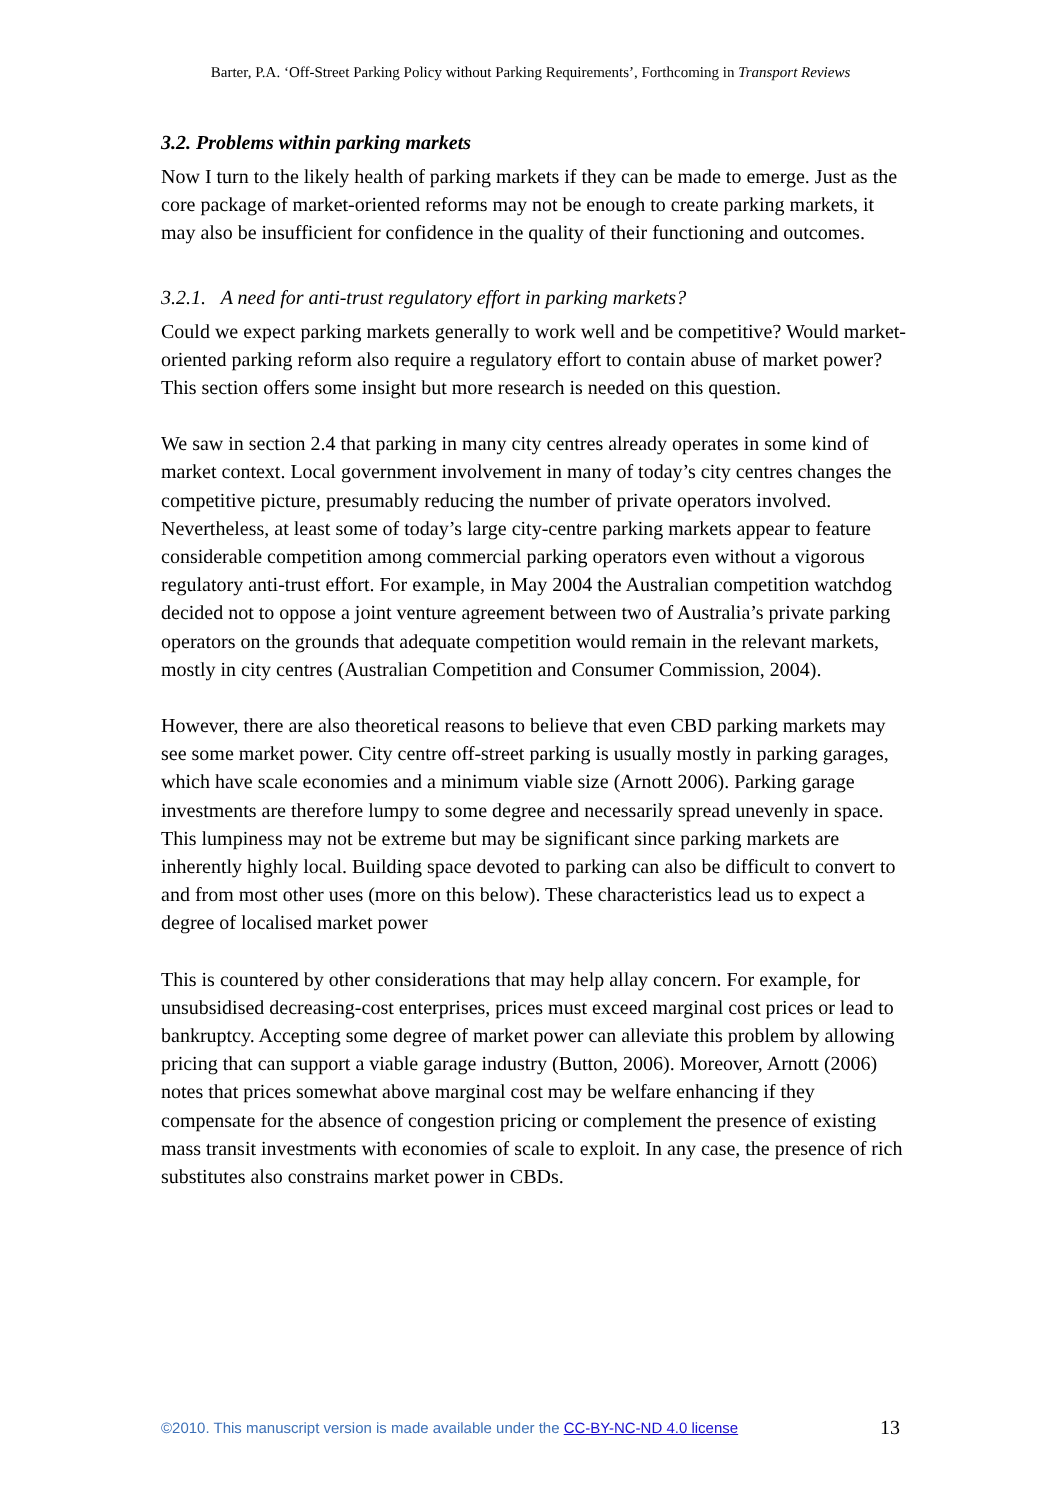Barter, P.A. ‘Off-Street Parking Policy without Parking Requirements’, Forthcoming in Transport Reviews
3.2. Problems within parking markets
Now I turn to the likely health of parking markets if they can be made to emerge. Just as the core package of market-oriented reforms may not be enough to create parking markets, it may also be insufficient for confidence in the quality of their functioning and outcomes.
3.2.1. A need for anti-trust regulatory effort in parking markets?
Could we expect parking markets generally to work well and be competitive? Would market-oriented parking reform also require a regulatory effort to contain abuse of market power? This section offers some insight but more research is needed on this question.
We saw in section 2.4 that parking in many city centres already operates in some kind of market context. Local government involvement in many of today’s city centres changes the competitive picture, presumably reducing the number of private operators involved. Nevertheless, at least some of today’s large city-centre parking markets appear to feature considerable competition among commercial parking operators even without a vigorous regulatory anti-trust effort. For example, in May 2004 the Australian competition watchdog decided not to oppose a joint venture agreement between two of Australia’s private parking operators on the grounds that adequate competition would remain in the relevant markets, mostly in city centres (Australian Competition and Consumer Commission, 2004).
However, there are also theoretical reasons to believe that even CBD parking markets may see some market power. City centre off-street parking is usually mostly in parking garages, which have scale economies and a minimum viable size (Arnott 2006). Parking garage investments are therefore lumpy to some degree and necessarily spread unevenly in space. This lumpiness may not be extreme but may be significant since parking markets are inherently highly local. Building space devoted to parking can also be difficult to convert to and from most other uses (more on this below). These characteristics lead us to expect a degree of localised market power
This is countered by other considerations that may help allay concern. For example, for unsubsidised decreasing-cost enterprises, prices must exceed marginal cost prices or lead to bankruptcy. Accepting some degree of market power can alleviate this problem by allowing pricing that can support a viable garage industry (Button, 2006). Moreover, Arnott (2006) notes that prices somewhat above marginal cost may be welfare enhancing if they compensate for the absence of congestion pricing or complement the presence of existing mass transit investments with economies of scale to exploit. In any case, the presence of rich substitutes also constrains market power in CBDs.
©2010. This manuscript version is made available under the CC-BY-NC-ND 4.0 license 13